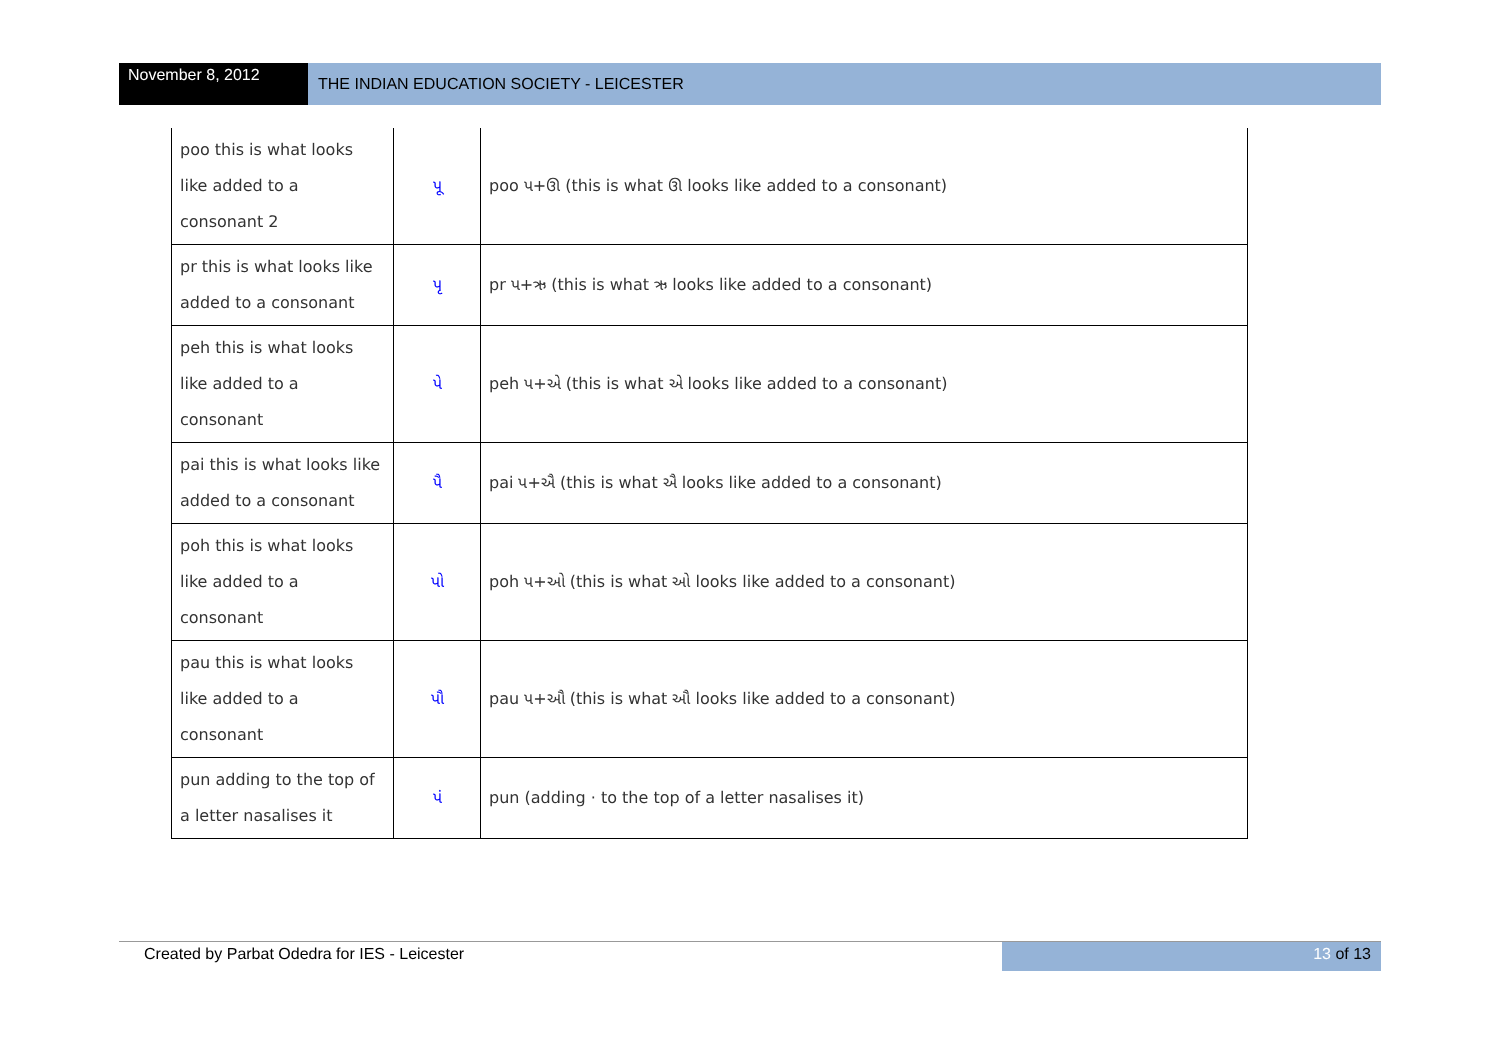November 8, 2012
THE INDIAN EDUCATION SOCIETY - LEICESTER
| poo this is what looks like added to a consonant 2 | પૂ | poo પ+ઊ (this is what ઊ looks like added to a consonant) |
| pr this is what looks like added to a consonant | પૃ | pr પ+ઋ (this is what ઋ looks like added to a consonant) |
| peh this is what looks like added to a consonant | પે | peh પ+એ (this is what એ looks like added to a consonant) |
| pai this is what looks like added to a consonant | પૈ | pai પ+ઐ (this is what ઐ looks like added to a consonant) |
| poh this is what looks like added to a consonant | પો | poh પ+ઓ (this is what ઓ looks like added to a consonant) |
| pau this is what looks like added to a consonant | પૌ | pau પ+ઔ (this is what ઔ looks like added to a consonant) |
| pun adding to the top of a letter nasalises it | પં | pun (adding · to the top of a letter nasalises it) |
Created by Parbat Odedra for IES - Leicester
13 of 13